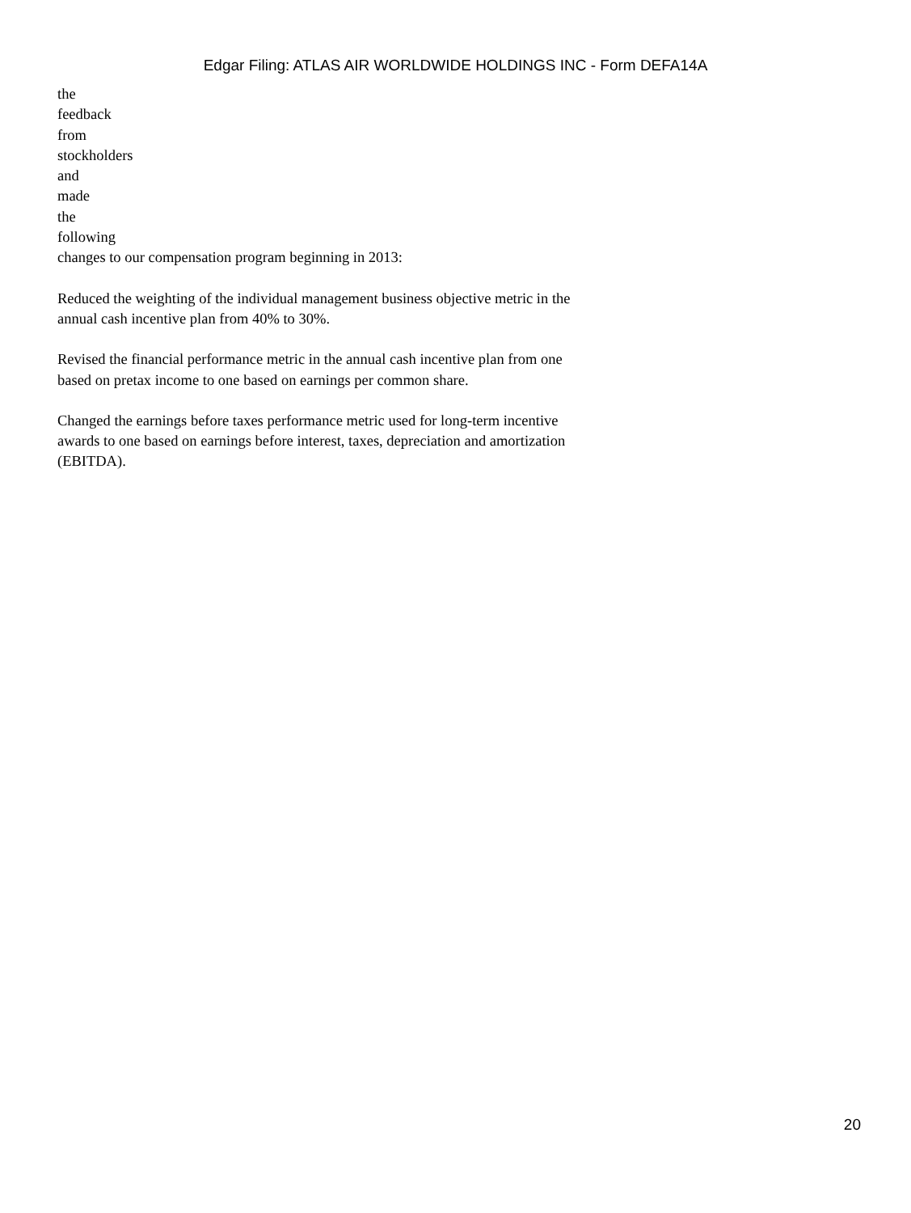Edgar Filing: ATLAS AIR WORLDWIDE HOLDINGS INC - Form DEFA14A
the
feedback
from
stockholders
and
made
the
following
changes to our compensation program beginning in 2013:
Reduced the weighting of the individual management business objective metric in the annual cash incentive plan from 40% to 30%.
Revised the financial performance metric in the annual cash incentive plan from one based on pretax income to one based on earnings per common share.
Changed the earnings before taxes performance metric used for long-term incentive awards to one based on earnings before interest, taxes, depreciation and amortization (EBITDA).
20